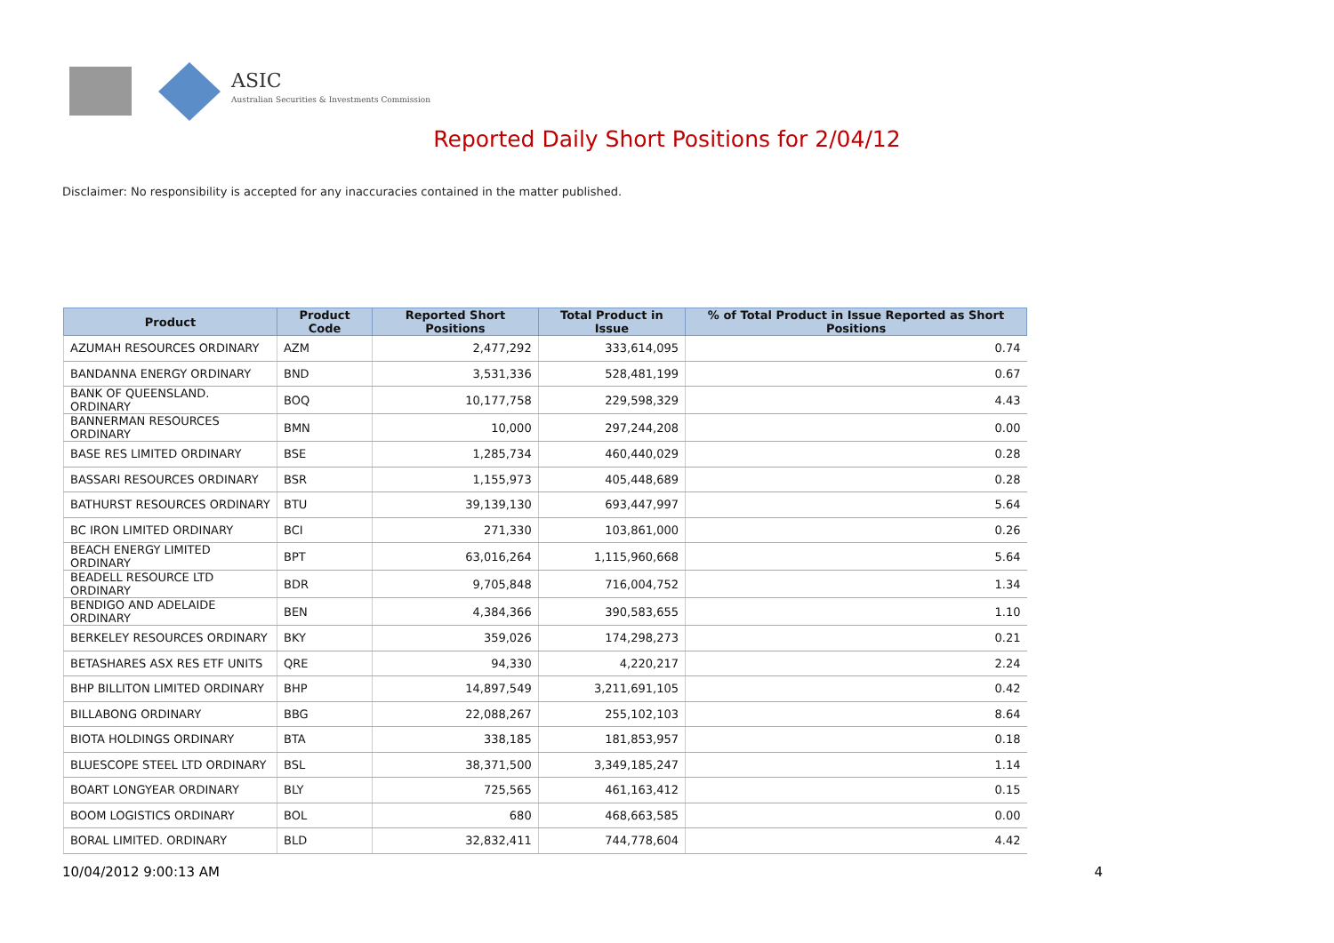ASIC
Australian Securities & Investments Commission
Reported Daily Short Positions for 2/04/12
Disclaimer: No responsibility is accepted for any inaccuracies contained in the matter published.
| Product | Product Code | Reported Short Positions | Total Product in Issue | % of Total Product in Issue Reported as Short Positions |
| --- | --- | --- | --- | --- |
| AZUMAH RESOURCES ORDINARY | AZM | 2,477,292 | 333,614,095 | 0.74 |
| BANDANNA ENERGY ORDINARY | BND | 3,531,336 | 528,481,199 | 0.67 |
| BANK OF QUEENSLAND. ORDINARY | BOQ | 10,177,758 | 229,598,329 | 4.43 |
| BANNERMAN RESOURCES ORDINARY | BMN | 10,000 | 297,244,208 | 0.00 |
| BASE RES LIMITED ORDINARY | BSE | 1,285,734 | 460,440,029 | 0.28 |
| BASSARI RESOURCES ORDINARY | BSR | 1,155,973 | 405,448,689 | 0.28 |
| BATHURST RESOURCES ORDINARY | BTU | 39,139,130 | 693,447,997 | 5.64 |
| BC IRON LIMITED ORDINARY | BCI | 271,330 | 103,861,000 | 0.26 |
| BEACH ENERGY LIMITED ORDINARY | BPT | 63,016,264 | 1,115,960,668 | 5.64 |
| BEADELL RESOURCE LTD ORDINARY | BDR | 9,705,848 | 716,004,752 | 1.34 |
| BENDIGO AND ADELAIDE ORDINARY | BEN | 4,384,366 | 390,583,655 | 1.10 |
| BERKELEY RESOURCES ORDINARY | BKY | 359,026 | 174,298,273 | 0.21 |
| BETASHARES ASX RES ETF UNITS | QRE | 94,330 | 4,220,217 | 2.24 |
| BHP BILLITON LIMITED ORDINARY | BHP | 14,897,549 | 3,211,691,105 | 0.42 |
| BILLABONG ORDINARY | BBG | 22,088,267 | 255,102,103 | 8.64 |
| BIOTA HOLDINGS ORDINARY | BTA | 338,185 | 181,853,957 | 0.18 |
| BLUESCOPE STEEL LTD ORDINARY | BSL | 38,371,500 | 3,349,185,247 | 1.14 |
| BOART LONGYEAR ORDINARY | BLY | 725,565 | 461,163,412 | 0.15 |
| BOOM LOGISTICS ORDINARY | BOL | 680 | 468,663,585 | 0.00 |
| BORAL LIMITED. ORDINARY | BLD | 32,832,411 | 744,778,604 | 4.42 |
10/04/2012 9:00:13 AM 4